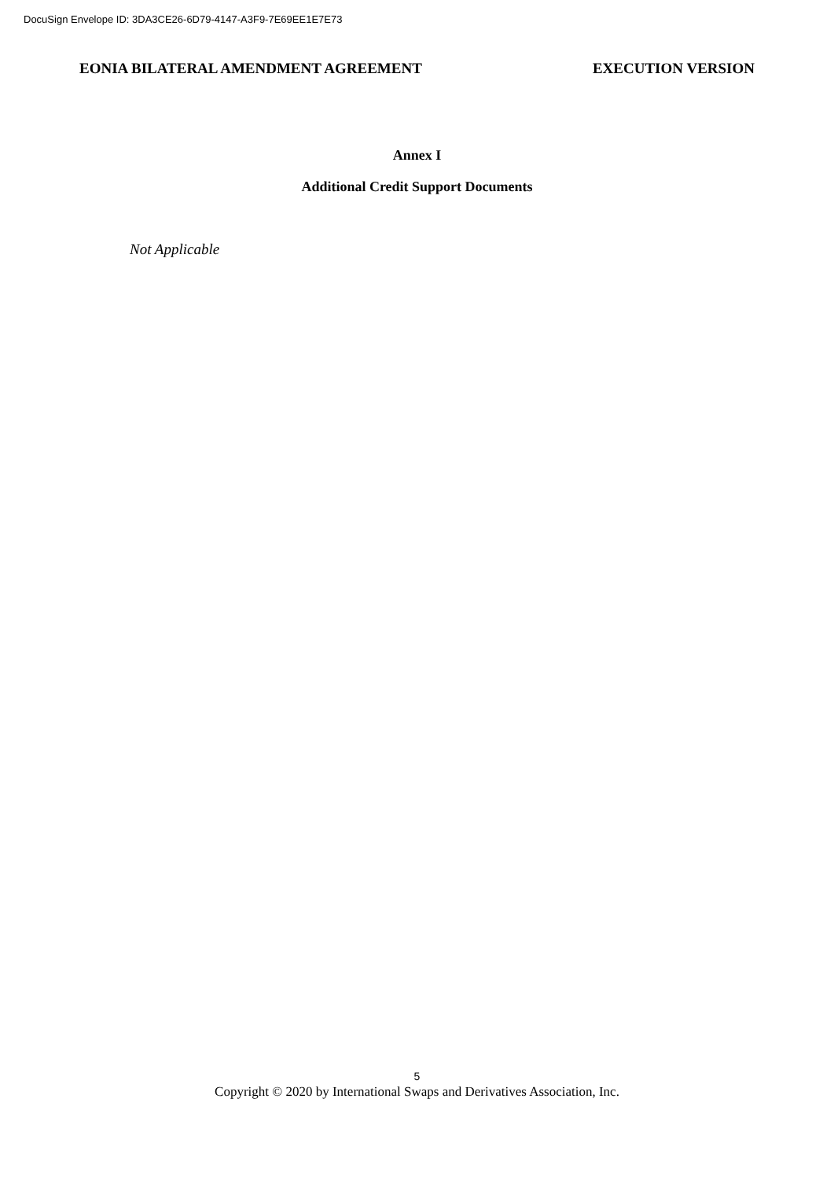DocuSign Envelope ID: 3DA3CE26-6D79-4147-A3F9-7E69EE1E7E73
EONIA BILATERAL AMENDMENT AGREEMENT EXECUTION VERSION
Annex I
Additional Credit Support Documents
Not Applicable
5
Copyright © 2020 by International Swaps and Derivatives Association, Inc.